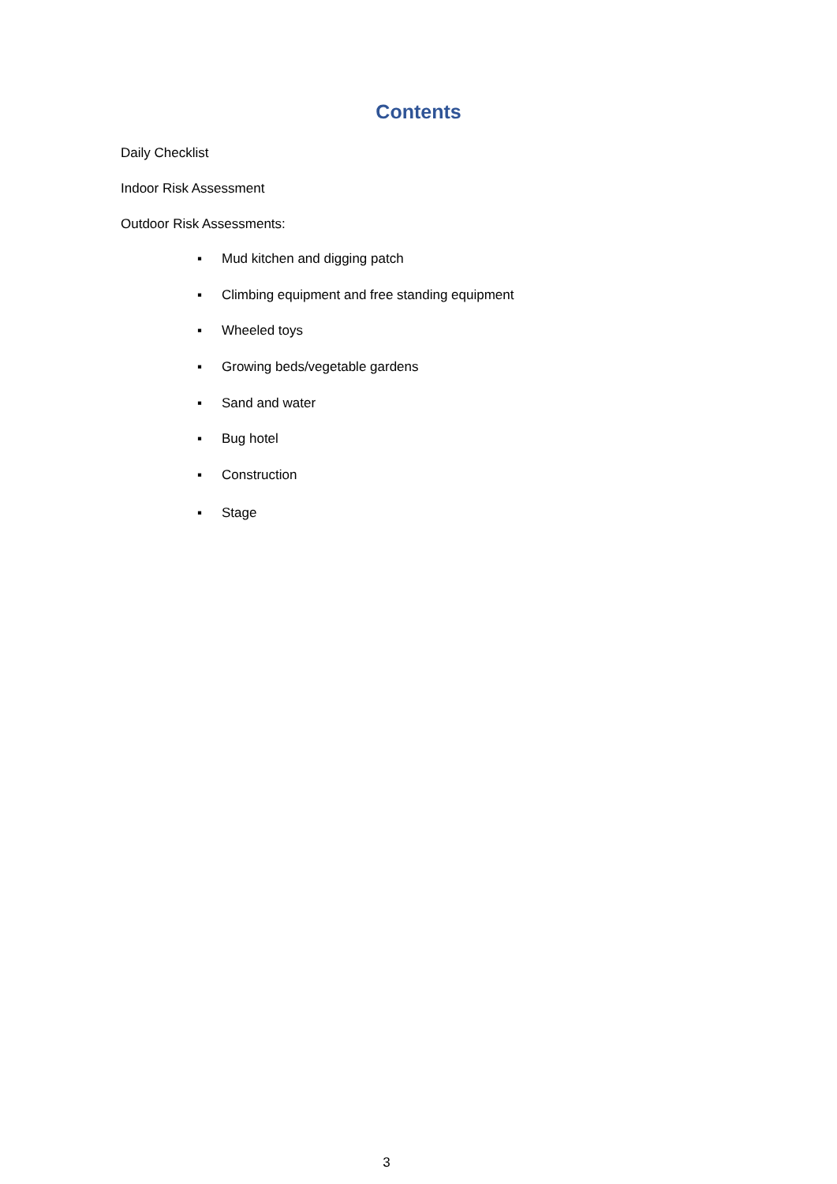Contents
Daily Checklist
Indoor Risk Assessment
Outdoor Risk Assessments:
▪ Mud kitchen and digging patch
▪ Climbing equipment and free standing equipment
▪ Wheeled toys
▪ Growing beds/vegetable gardens
▪ Sand and water
▪ Bug hotel
▪ Construction
▪ Stage
3